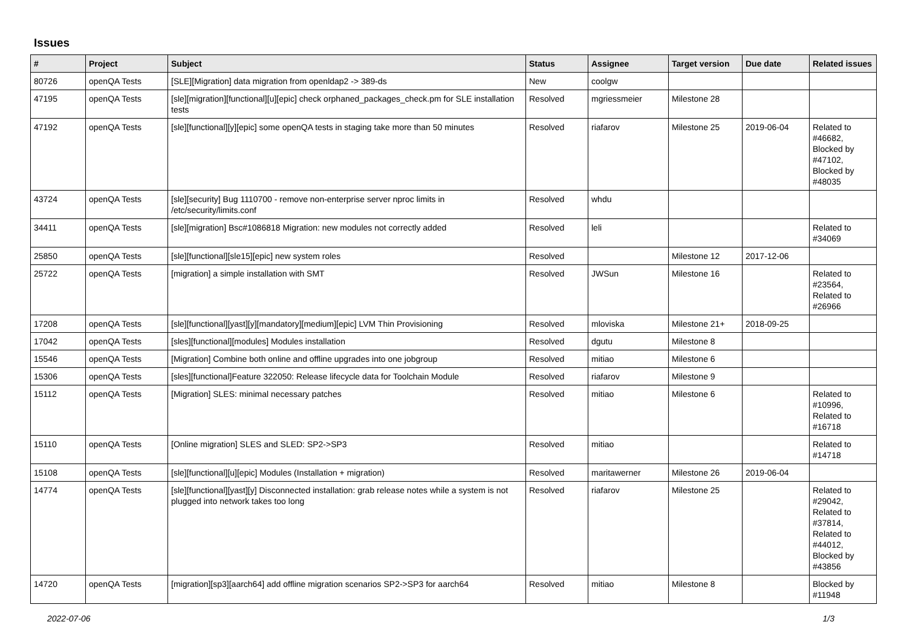Issues
| # | Project | Subject | Status | Assignee | Target version | Due date | Related issues |
| --- | --- | --- | --- | --- | --- | --- | --- |
| 80726 | openQA Tests | [SLE][Migration] data migration from openldap2 -> 389-ds | New | coolgw | | | |
| 47195 | openQA Tests | [sle][migration][functional][u][epic] check orphaned_packages_check.pm for SLE installation tests | Resolved | mgriessmeier | Milestone 28 | | |
| 47192 | openQA Tests | [sle][functional][y][epic] some openQA tests in staging take more than 50 minutes | Resolved | riafarov | Milestone 25 | 2019-06-04 | Related to #46682, Blocked by #47102, Blocked by #48035 |
| 43724 | openQA Tests | [sle][security] Bug 1110700 - remove non-enterprise server nproc limits in /etc/security/limits.conf | Resolved | whdu | | | |
| 34411 | openQA Tests | [sle][migration] Bsc#1086818 Migration: new modules not correctly added | Resolved | leli | | | Related to #34069 |
| 25850 | openQA Tests | [sle][functional][sle15][epic] new system roles | Resolved | | Milestone 12 | 2017-12-06 | |
| 25722 | openQA Tests | [migration] a simple installation with SMT | Resolved | JWSun | Milestone 16 | | Related to #23564, Related to #26966 |
| 17208 | openQA Tests | [sle][functional][yast][y][mandatory][medium][epic] LVM Thin Provisioning | Resolved | mloviska | Milestone 21+ | 2018-09-25 | |
| 17042 | openQA Tests | [sles][functional][modules] Modules installation | Resolved | dgutu | Milestone 8 | | |
| 15546 | openQA Tests | [Migration] Combine both online and offline upgrades into one jobgroup | Resolved | mitiao | Milestone 6 | | |
| 15306 | openQA Tests | [sles][functional]Feature 322050: Release lifecycle data for Toolchain Module | Resolved | riafarov | Milestone 9 | | |
| 15112 | openQA Tests | [Migration] SLES: minimal necessary patches | Resolved | mitiao | Milestone 6 | | Related to #10996, Related to #16718 |
| 15110 | openQA Tests | [Online migration] SLES and SLED: SP2->SP3 | Resolved | mitiao | | | Related to #14718 |
| 15108 | openQA Tests | [sle][functional][u][epic] Modules (Installation + migration) | Resolved | maritawerner | Milestone 26 | 2019-06-04 | |
| 14774 | openQA Tests | [sle][functional][yast][y] Disconnected installation: grab release notes while a system is not plugged into network takes too long | Resolved | riafarov | Milestone 25 | | Related to #29042, Related to #37814, Related to #44012, Blocked by #43856 |
| 14720 | openQA Tests | [migration][sp3][aarch64] add offline migration scenarios SP2->SP3 for aarch64 | Resolved | mitiao | Milestone 8 | | Blocked by #11948 |
2022-07-06 1/3